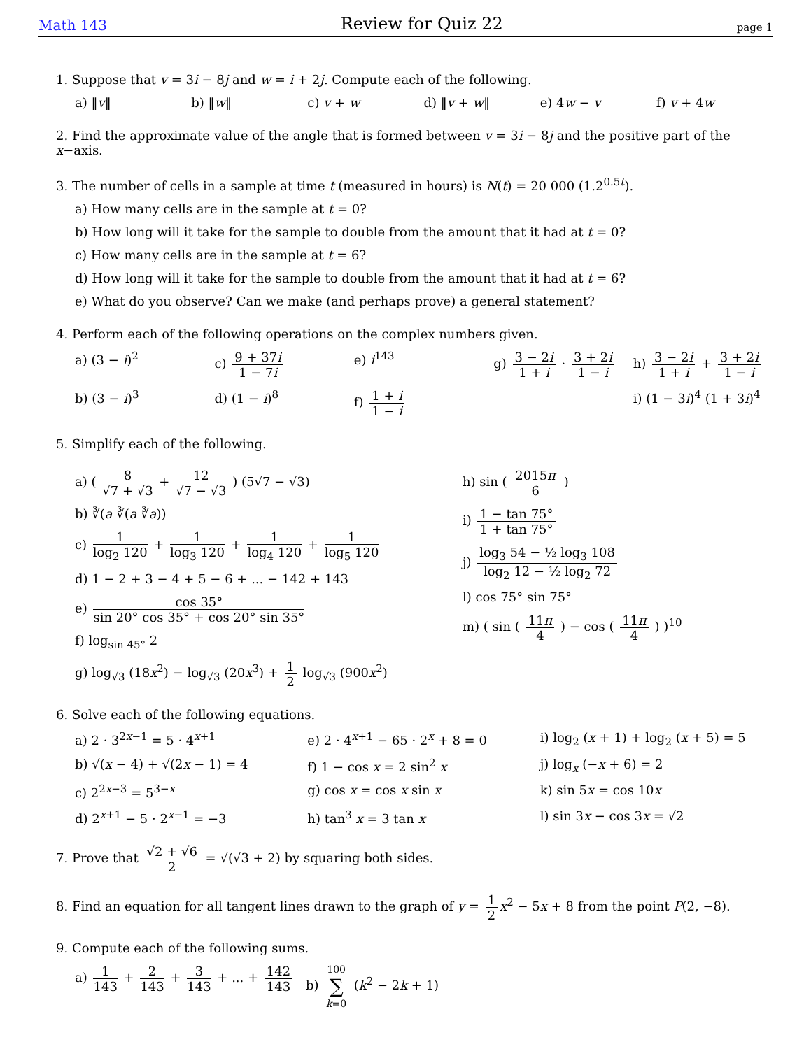Math 143 Review for Quiz 22 page 1
1. Suppose that v = 3i − 8j and w = i + 2j. Compute each of the following.
a) ‖v‖ b) ‖w‖ c) v + w d) ‖v + w‖ e) 4w − v f) v + 4w
2. Find the approximate value of the angle that is formed between v = 3i − 8j and the positive part of the x−axis.
3. The number of cells in a sample at time t (measured in hours) is N(t) = 20 000 (1.2<sup>0.5t</sup>).
a) How many cells are in the sample at t = 0?
b) How long will it take for the sample to double from the amount that it had at t = 0?
c) How many cells are in the sample at t = 6?
d) How long will it take for the sample to double from the amount that it had at t = 6?
e) What do you observe? Can we make (and perhaps prove) a general statement?
4. Perform each of the following operations on the complex numbers given.
a) (3 − i)<sup>2</sup> c) 9 + 37i 1 − 7i e) i<sup>143</sup> g) 3 − 2i 1 + i · 3 + 2i 1 − i h) 3 − 2i 1 + i + 3 + 2i 1 − i
b) (3 − i)<sup>3</sup> d) (1 − i)<sup>8</sup> f) 1 + i 1 − i i) (1 − 3i)<sup>4</sup> (1 + 3i)<sup>4</sup>
5. Simplify each of the following.
a) ( 8 √7 + √3 + 12 √7 − √3 ) (5√7 − √3)
b) ∛(a ∛(a ∛a))
c) 1 log<sub>2</sub> 120 + 1 log<sub>3</sub> 120 + 1 log<sub>4</sub> 120 + 1 log<sub>5</sub> 120
d) 1 − 2 + 3 − 4 + 5 − 6 + ... − 142 + 143
e) cos 35° sin 20° cos 35° + cos 20° sin 35°
f) log<sub>sin 45°</sub> 2
g) log<sub>√3</sub> (18x<sup>2</sup>) − log<sub>√3</sub> (20x<sup>3</sup>) + 1 2 log<sub>√3</sub> (900x<sup>2</sup>)
h) sin ( 2015π 6 )
i) 1 − tan 75° 1 + tan 75°
j) log<sub>3</sub> 54 − ½ log<sub>3</sub> 108 log<sub>2</sub> 12 − ½ log<sub>2</sub> 72
l) cos 75° sin 75°
m) ( sin ( 11π 4 ) − cos ( 11π 4 ) )<sup>10</sup>
6. Solve each of the following equations.
a) 2 · 3<sup>2x−1</sup> = 5 · 4<sup>x+1</sup> e) 2 · 4<sup>x+1</sup> − 65 · 2<sup>x</sup> + 8 = 0 i) log<sub>2</sub> (x + 1) + log<sub>2</sub> (x + 5) = 5
b) √(x − 4) + √(2x − 1) = 4 f) 1 − cos x = 2 sin<sup>2</sup> x j) log<sub>x</sub> (−x + 6) = 2
c) 2<sup>2x−3</sup> = 5<sup>3−x</sup> g) cos x = cos x sin x k) sin 5x = cos 10x
d) 2<sup>x+1</sup> − 5 · 2<sup>x−1</sup> = −3 h) tan<sup>3</sup> x = 3 tan x l) sin 3x − cos 3x = √2
7. Prove that √2 + √6 2 = √(√3 + 2) by squaring both sides.
8. Find an equation for all tangent lines drawn to the graph of y = 1 2 x<sup>2</sup> − 5x + 8 from the point P(2, −8).
9. Compute each of the following sums.
a) 1 143 + 2 143 + 3 143 + ... + 142 143
b) 100 ∑ k=0 (k<sup>2</sup> − 2k + 1)